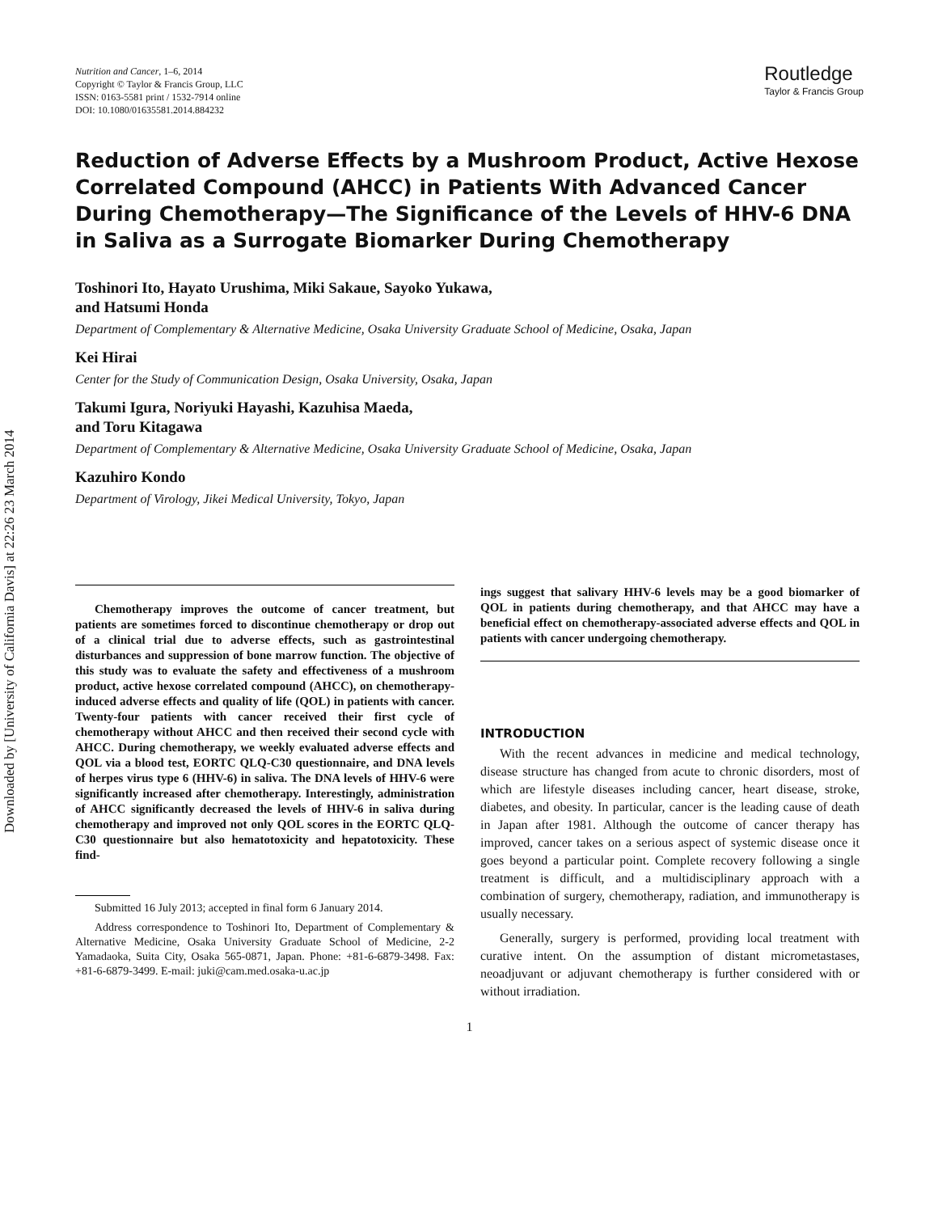Downloaded by [University of California Davis] at 22:26 23 March 2014
Nutrition and Cancer, 1–6, 2014
Copyright © Taylor & Francis Group, LLC
ISSN: 0163-5581 print / 1532-7914 online
DOI: 10.1080/01635581.2014.884232
Routledge
Taylor & Francis Group
Reduction of Adverse Effects by a Mushroom Product, Active Hexose Correlated Compound (AHCC) in Patients With Advanced Cancer During Chemotherapy—The Significance of the Levels of HHV-6 DNA in Saliva as a Surrogate Biomarker During Chemotherapy
Toshinori Ito, Hayato Urushima, Miki Sakaue, Sayoko Yukawa,
and Hatsumi Honda
Department of Complementary & Alternative Medicine, Osaka University Graduate School of Medicine, Osaka, Japan
Kei Hirai
Center for the Study of Communication Design, Osaka University, Osaka, Japan
Takumi Igura, Noriyuki Hayashi, Kazuhisa Maeda,
and Toru Kitagawa
Department of Complementary & Alternative Medicine, Osaka University Graduate School of Medicine, Osaka, Japan
Kazuhiro Kondo
Department of Virology, Jikei Medical University, Tokyo, Japan
Chemotherapy improves the outcome of cancer treatment, but patients are sometimes forced to discontinue chemotherapy or drop out of a clinical trial due to adverse effects, such as gastrointestinal disturbances and suppression of bone marrow function. The objective of this study was to evaluate the safety and effectiveness of a mushroom product, active hexose correlated compound (AHCC), on chemotherapy-induced adverse effects and quality of life (QOL) in patients with cancer. Twenty-four patients with cancer received their first cycle of chemotherapy without AHCC and then received their second cycle with AHCC. During chemotherapy, we weekly evaluated adverse effects and QOL via a blood test, EORTC QLQ-C30 questionnaire, and DNA levels of herpes virus type 6 (HHV-6) in saliva. The DNA levels of HHV-6 were significantly increased after chemotherapy. Interestingly, administration of AHCC significantly decreased the levels of HHV-6 in saliva during chemotherapy and improved not only QOL scores in the EORTC QLQ-C30 questionnaire but also hematotoxicity and hepatotoxicity. These find-
Submitted 16 July 2013; accepted in final form 6 January 2014.
Address correspondence to Toshinori Ito, Department of Complementary & Alternative Medicine, Osaka University Graduate School of Medicine, 2-2 Yamadaoka, Suita City, Osaka 565-0871, Japan. Phone: +81-6-6879-3498. Fax: +81-6-6879-3499. E-mail: juki@cam.med.osaka-u.ac.jp
ings suggest that salivary HHV-6 levels may be a good biomarker of QOL in patients during chemotherapy, and that AHCC may have a beneficial effect on chemotherapy-associated adverse effects and QOL in patients with cancer undergoing chemotherapy.
INTRODUCTION
With the recent advances in medicine and medical technology, disease structure has changed from acute to chronic disorders, most of which are lifestyle diseases including cancer, heart disease, stroke, diabetes, and obesity. In particular, cancer is the leading cause of death in Japan after 1981. Although the outcome of cancer therapy has improved, cancer takes on a serious aspect of systemic disease once it goes beyond a particular point. Complete recovery following a single treatment is difficult, and a multidisciplinary approach with a combination of surgery, chemotherapy, radiation, and immunotherapy is usually necessary.
Generally, surgery is performed, providing local treatment with curative intent. On the assumption of distant micrometastases, neoadjuvant or adjuvant chemotherapy is further considered with or without irradiation.
1